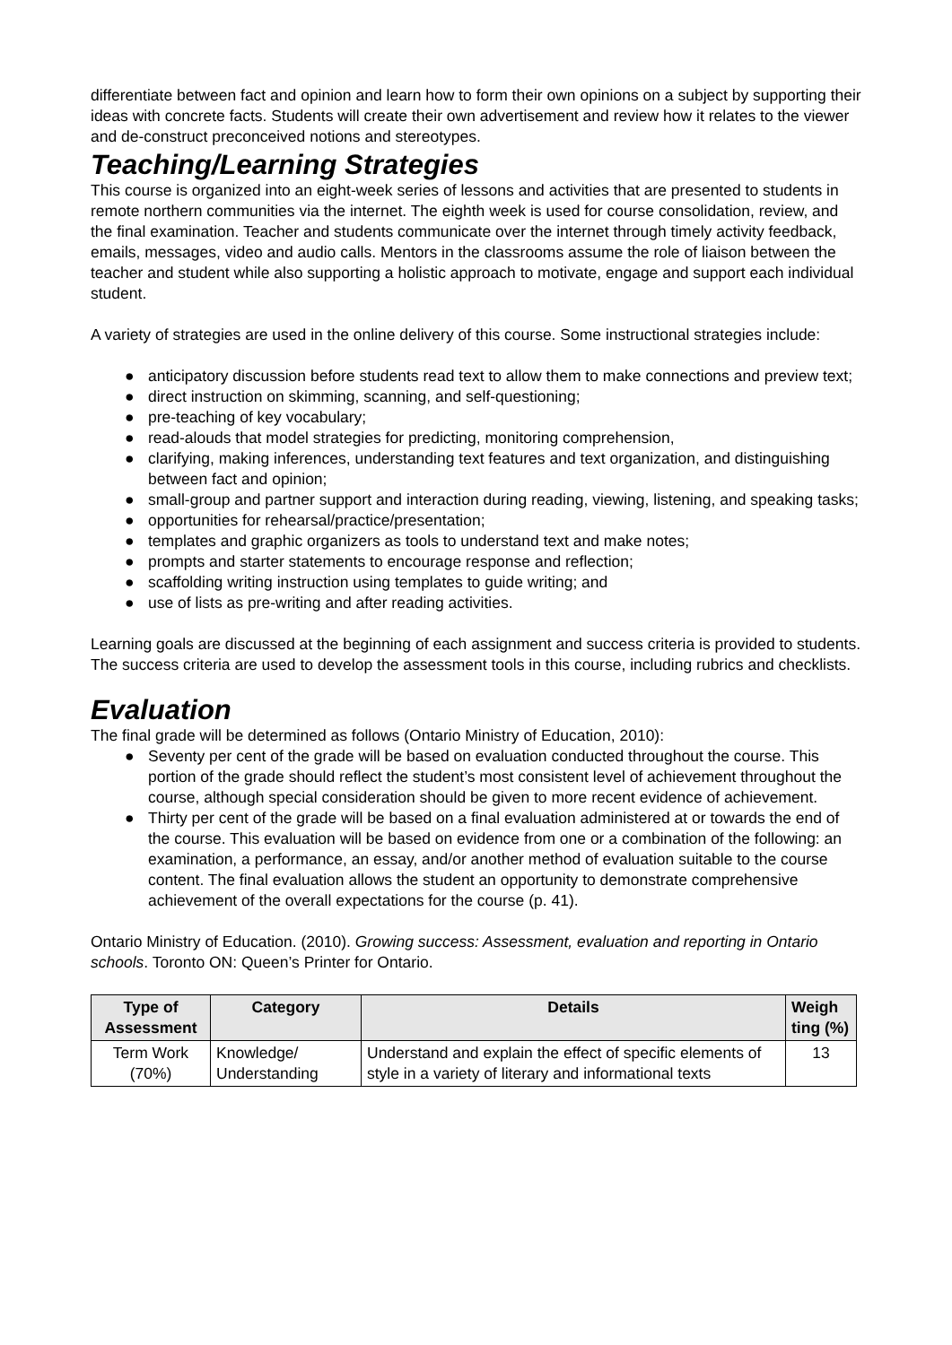differentiate between fact and opinion and learn how to form their own opinions on a subject by supporting their ideas with concrete facts. Students will create their own advertisement and review how it relates to the viewer and de-construct preconceived notions and stereotypes.
Teaching/Learning Strategies
This course is organized into an eight-week series of lessons and activities that are presented to students in remote northern communities via the internet. The eighth week is used for course consolidation, review, and the final examination. Teacher and students communicate over the internet through timely activity feedback, emails, messages, video and audio calls. Mentors in the classrooms assume the role of liaison between the teacher and student while also supporting a holistic approach to motivate, engage and support each individual student.
A variety of strategies are used in the online delivery of this course. Some instructional strategies include:
● anticipatory discussion before students read text to allow them to make connections and preview text;
● direct instruction on skimming, scanning, and self-questioning;
● pre-teaching of key vocabulary;
● read-alouds that model strategies for predicting, monitoring comprehension,
● clarifying, making inferences, understanding text features and text organization, and distinguishing between fact and opinion;
● small-group and partner support and interaction during reading, viewing, listening, and speaking tasks;
● opportunities for rehearsal/practice/presentation;
● templates and graphic organizers as tools to understand text and make notes;
● prompts and starter statements to encourage response and reflection;
● scaffolding writing instruction using templates to guide writing; and
● use of lists as pre-writing and after reading activities.
Learning goals are discussed at the beginning of each assignment and success criteria is provided to students. The success criteria are used to develop the assessment tools in this course, including rubrics and checklists.
Evaluation
The final grade will be determined as follows (Ontario Ministry of Education, 2010):
● Seventy per cent of the grade will be based on evaluation conducted throughout the course. This portion of the grade should reflect the student’s most consistent level of achievement throughout the course, although special consideration should be given to more recent evidence of achievement.
● Thirty per cent of the grade will be based on a final evaluation administered at or towards the end of the course. This evaluation will be based on evidence from one or a combination of the following: an examination, a performance, an essay, and/or another method of evaluation suitable to the course content. The final evaluation allows the student an opportunity to demonstrate comprehensive achievement of the overall expectations for the course (p. 41).
Ontario Ministry of Education. (2010). Growing success: Assessment, evaluation and reporting in Ontario schools. Toronto ON: Queen’s Printer for Ontario.
| Type of Assessment | Category | Details | Weigh ting (%) |
| --- | --- | --- | --- |
| Term Work (70%) | Knowledge/ Understanding | Understand and explain the effect of specific elements of style in a variety of literary and informational texts | 13 |